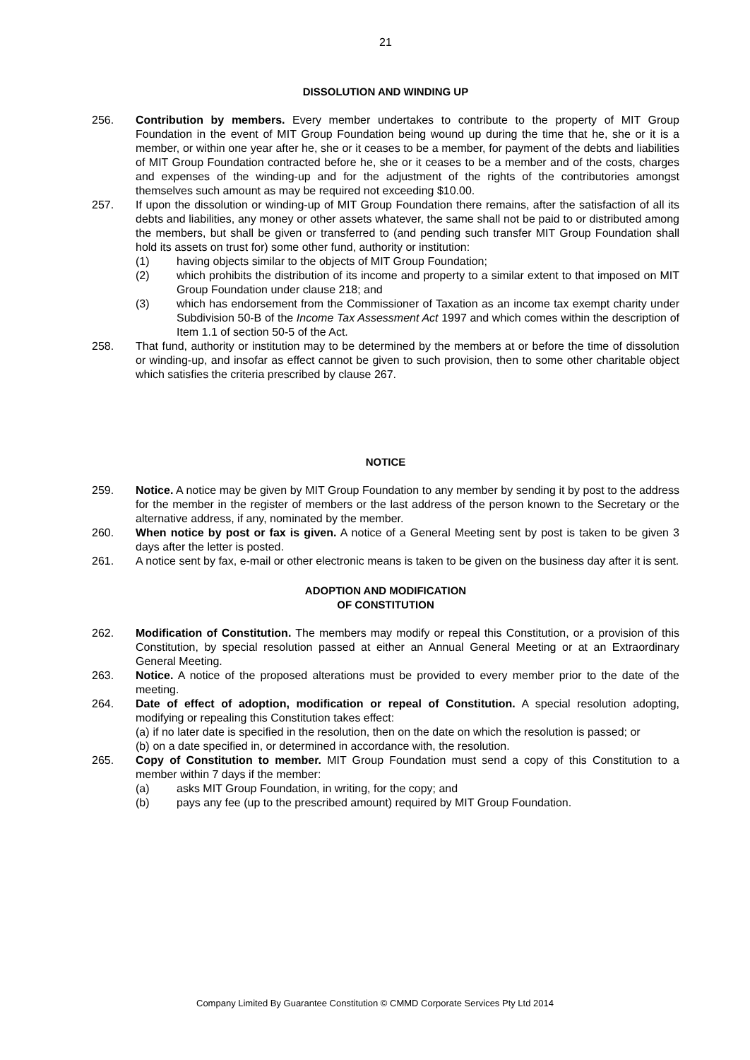21
DISSOLUTION AND WINDING UP
256. Contribution by members. Every member undertakes to contribute to the property of MIT Group Foundation in the event of MIT Group Foundation being wound up during the time that he, she or it is a member, or within one year after he, she or it ceases to be a member, for payment of the debts and liabilities of MIT Group Foundation contracted before he, she or it ceases to be a member and of the costs, charges and expenses of the winding-up and for the adjustment of the rights of the contributories amongst themselves such amount as may be required not exceeding $10.00.
257. If upon the dissolution or winding-up of MIT Group Foundation there remains, after the satisfaction of all its debts and liabilities, any money or other assets whatever, the same shall not be paid to or distributed among the members, but shall be given or transferred to (and pending such transfer MIT Group Foundation shall hold its assets on trust for) some other fund, authority or institution:
(1) having objects similar to the objects of MIT Group Foundation;
(2) which prohibits the distribution of its income and property to a similar extent to that imposed on MIT Group Foundation under clause 218; and
(3) which has endorsement from the Commissioner of Taxation as an income tax exempt charity under Subdivision 50-B of the Income Tax Assessment Act 1997 and which comes within the description of Item 1.1 of section 50-5 of the Act.
258. That fund, authority or institution may to be determined by the members at or before the time of dissolution or winding-up, and insofar as effect cannot be given to such provision, then to some other charitable object which satisfies the criteria prescribed by clause 267.
NOTICE
259. Notice. A notice may be given by MIT Group Foundation to any member by sending it by post to the address for the member in the register of members or the last address of the person known to the Secretary or the alternative address, if any, nominated by the member.
260. When notice by post or fax is given. A notice of a General Meeting sent by post is taken to be given 3 days after the letter is posted.
261. A notice sent by fax, e-mail or other electronic means is taken to be given on the business day after it is sent.
ADOPTION AND MODIFICATION
OF CONSTITUTION
262. Modification of Constitution. The members may modify or repeal this Constitution, or a provision of this Constitution, by special resolution passed at either an Annual General Meeting or at an Extraordinary General Meeting.
263. Notice. A notice of the proposed alterations must be provided to every member prior to the date of the meeting.
264. Date of effect of adoption, modification or repeal of Constitution. A special resolution adopting, modifying or repealing this Constitution takes effect:
(a)
if no later date is specified in the resolution, then on the date on which the resolution is passed; or
(b)
on a date specified in, or determined in accordance with, the resolution.
265. Copy of Constitution to member. MIT Group Foundation must send a copy of this Constitution to a member within 7 days if the member:
(a) asks MIT Group Foundation, in writing, for the copy; and
(b) pays any fee (up to the prescribed amount) required by MIT Group Foundation.
Company Limited By Guarantee Constitution © CMMD Corporate Services Pty Ltd 2014